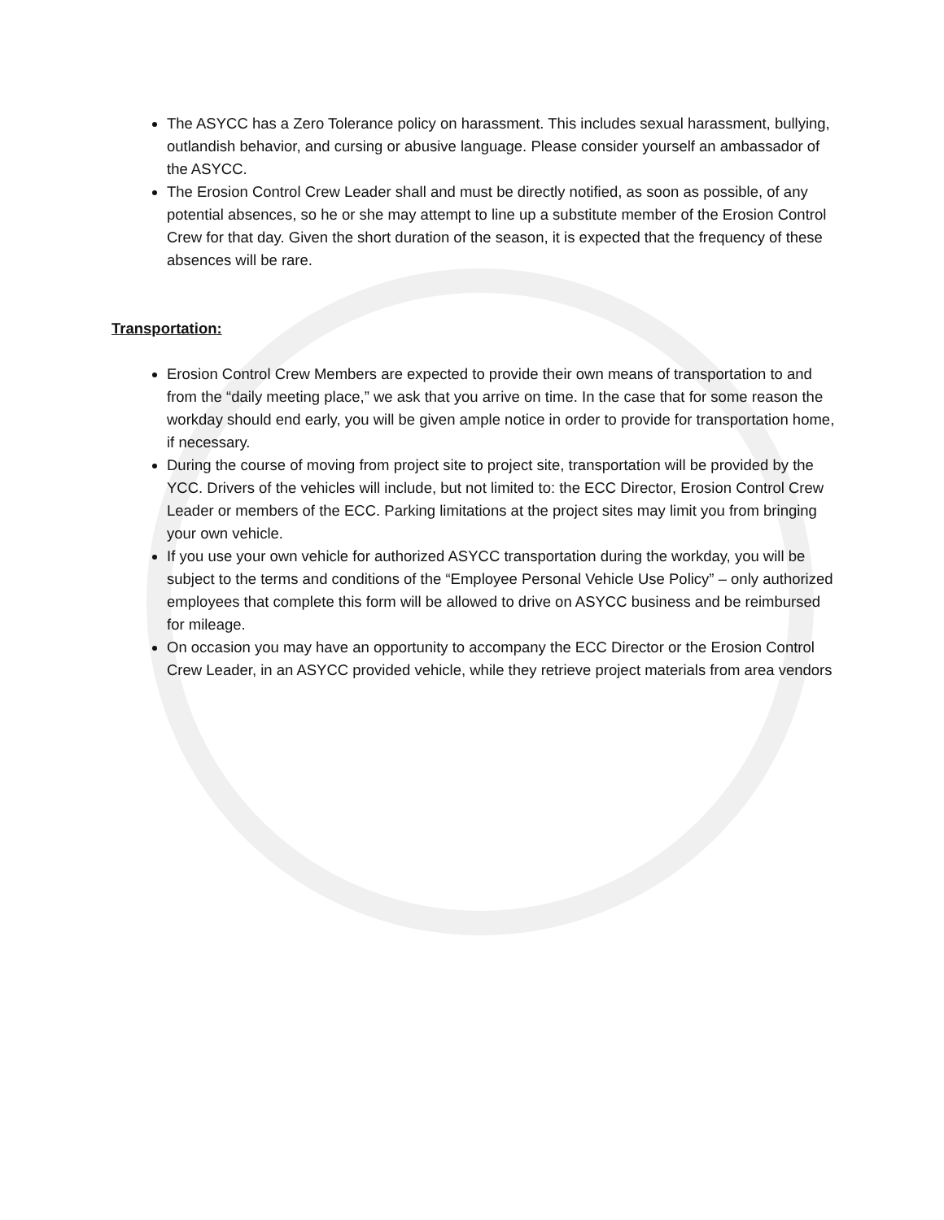The ASYCC has a Zero Tolerance policy on harassment. This includes sexual harassment, bullying, outlandish behavior, and cursing or abusive language. Please consider yourself an ambassador of the ASYCC.
The Erosion Control Crew Leader shall and must be directly notified, as soon as possible, of any potential absences, so he or she may attempt to line up a substitute member of the Erosion Control Crew for that day. Given the short duration of the season, it is expected that the frequency of these absences will be rare.
Transportation:
Erosion Control Crew Members are expected to provide their own means of transportation to and from the “daily meeting place,” we ask that you arrive on time. In the case that for some reason the workday should end early, you will be given ample notice in order to provide for transportation home, if necessary.
During the course of moving from project site to project site, transportation will be provided by the YCC. Drivers of the vehicles will include, but not limited to: the ECC Director, Erosion Control Crew Leader or members of the ECC. Parking limitations at the project sites may limit you from bringing your own vehicle.
If you use your own vehicle for authorized ASYCC transportation during the workday, you will be subject to the terms and conditions of the “Employee Personal Vehicle Use Policy” – only authorized employees that complete this form will be allowed to drive on ASYCC business and be reimbursed for mileage.
On occasion you may have an opportunity to accompany the ECC Director or the Erosion Control Crew Leader, in an ASYCC provided vehicle, while they retrieve project materials from area vendors